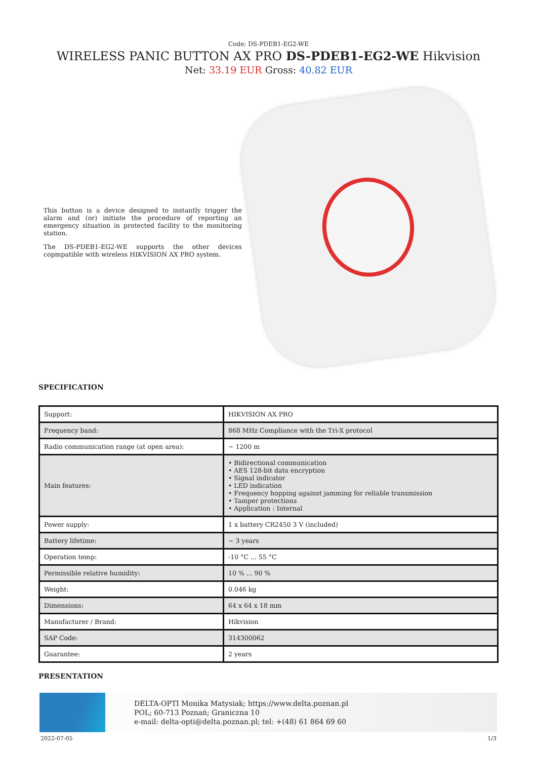Code: DS-PDEB1-EG2-WE
WIRELESS PANIC BUTTON AX PRO DS-PDEB1-EG2-WE Hikvision
Net: 33.19 EUR Gross: 40.82 EUR
This button is a device designed to instantly trigger the alarm and (or) initiate the procedure of reporting an emergency situation in protected facility to the monitoring station.
The DS-PDEB1-EG2-WE supports the other devices copmpatible with wireless HIKVISION AX PRO system.
SPECIFICATION
| Support: | HIKVISION AX PRO |
| Frequency band: | 868 MHz Compliance with the Tri-X protocol |
| Radio communication range (at open area): | ~ 1200 m |
| Main features: | • Bidirectional communication • AES 128-bit data encryption • Signal indicator • LED indication • Frequency hopping against jamming for reliable transmission • Tamper protections • Application : Internal |
| Power supply: | 1 x battery CR2450 3 V (included) |
| Battery lifetime: | ~ 3 years |
| Operation temp: | -10 °C ... 55 °C |
| Permissible relative humidity: | 10 % ... 90 % |
| Weight: | 0.046 kg |
| Dimensions: | 64 x 64 x 18 mm |
| Manufacturer / Brand: | Hikvision |
| SAP Code: | 314300062 |
| Guarantee: | 2 years |
PRESENTATION
DELTA-OPTI Monika Matysiak; https://www.delta.poznan.pl
POL; 60-713 Poznań; Graniczna 10
e-mail: delta-opti@delta.poznan.pl; tel: +(48) 61 864 69 60
2022-07-05 1/3